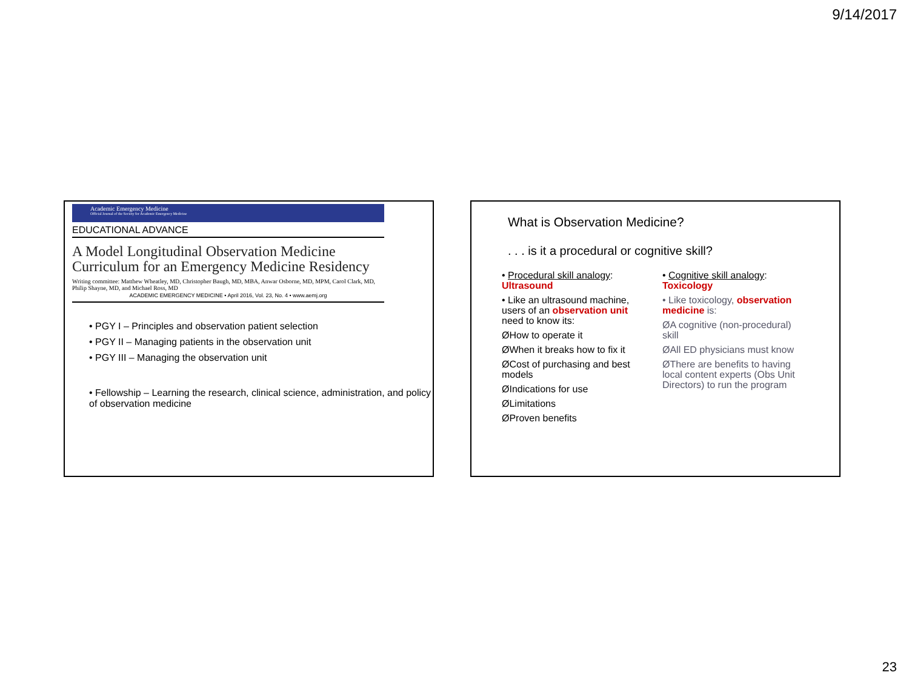9/14/2017
Academic Emergency Medicine
Official Journal of the Society for Academic Emergency Medicine
EDUCATIONAL ADVANCE
A Model Longitudinal Observation Medicine Curriculum for an Emergency Medicine Residency
Writing committee: Matthew Wheatley, MD, Christopher Baugh, MD, MBA, Anwar Osborne, MD, MPM, Carol Clark, MD, Philip Shayne, MD, and Michael Ross, MD
ACADEMIC EMERGENCY MEDICINE • April 2016, Vol. 23, No. 4 • www.aemj.org
• PGY I – Principles and observation patient selection
• PGY II – Managing patients in the observation unit
• PGY III – Managing the observation unit
• Fellowship – Learning the research, clinical science, administration, and policy of observation medicine
What is Observation Medicine?
. . . is it a procedural or cognitive skill?
• Procedural skill analogy: Ultrasound
• Like an ultrasound machine, users of an observation unit need to know its:
ØHow to operate it
ØWhen it breaks how to fix it
ØCost of purchasing and best models
ØIndications for use
ØLimitations
ØProven benefits
• Cognitive skill analogy: Toxicology
• Like toxicology, observation medicine is:
ØA cognitive (non-procedural) skill
ØAll ED physicians must know
ØThere are benefits to having local content experts (Obs Unit Directors) to run the program
23